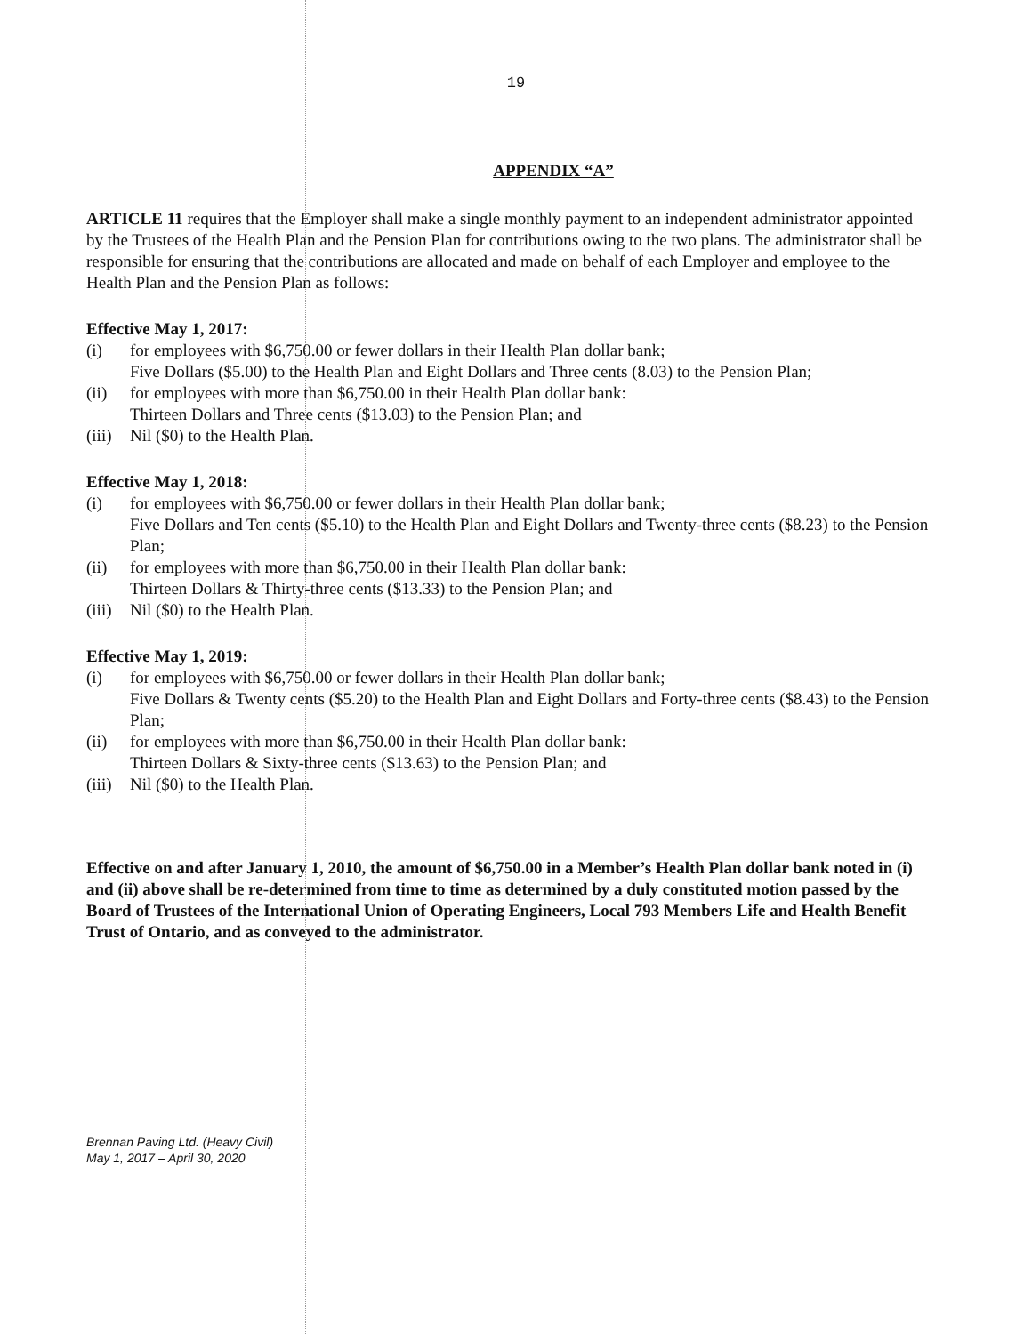19
APPENDIX “A”
ARTICLE 11 requires that the Employer shall make a single monthly payment to an independent administrator appointed by the Trustees of the Health Plan and the Pension Plan for contributions owing to the two plans. The administrator shall be responsible for ensuring that the contributions are allocated and made on behalf of each Employer and employee to the Health Plan and the Pension Plan as follows:
Effective May 1, 2017:
(i) for employees with $6,750.00 or fewer dollars in their Health Plan dollar bank;
Five Dollars ($5.00) to the Health Plan and Eight Dollars and Three cents (8.03) to the Pension Plan;
(ii) for employees with more than $6,750.00 in their Health Plan dollar bank:
Thirteen Dollars and Three cents ($13.03) to the Pension Plan; and
(iii) Nil ($0) to the Health Plan.
Effective May 1, 2018:
(i) for employees with $6,750.00 or fewer dollars in their Health Plan dollar bank;
Five Dollars and Ten cents ($5.10) to the Health Plan and Eight Dollars and Twenty-three cents ($8.23) to the Pension Plan;
(ii) for employees with more than $6,750.00 in their Health Plan dollar bank:
Thirteen Dollars & Thirty-three cents ($13.33) to the Pension Plan; and
(iii) Nil ($0) to the Health Plan.
Effective May 1, 2019:
(i) for employees with $6,750.00 or fewer dollars in their Health Plan dollar bank;
Five Dollars & Twenty cents ($5.20) to the Health Plan and Eight Dollars and Forty-three cents ($8.43) to the Pension Plan;
(ii) for employees with more than $6,750.00 in their Health Plan dollar bank:
Thirteen Dollars & Sixty-three cents ($13.63) to the Pension Plan; and
(iii) Nil ($0) to the Health Plan.
Effective on and after January 1, 2010, the amount of $6,750.00 in a Member’s Health Plan dollar bank noted in (i) and (ii) above shall be re-determined from time to time as determined by a duly constituted motion passed by the Board of Trustees of the International Union of Operating Engineers, Local 793 Members Life and Health Benefit Trust of Ontario, and as conveyed to the administrator.
Brennan Paving Ltd. (Heavy Civil)
May 1, 2017 – April 30, 2020